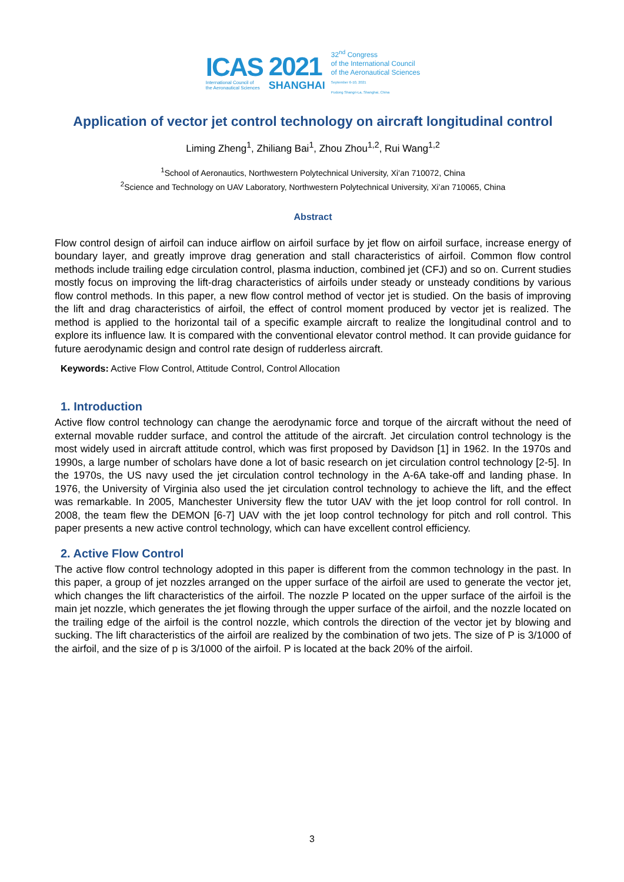ICAS
International Council of
the Aeronautical Sciences
2021
SHANGHAI
32<sup>nd</sup> Congress
of the International Council
of the Aeronautical Sciences
September 6-10, 2021
Pudong Shangri-La, Shanghai, China
Application of vector jet control technology on aircraft longitudinal control
Liming Zheng<sup>1</sup>, Zhiliang Bai<sup>1</sup>, Zhou Zhou<sup>1,2</sup>, Rui Wang<sup>1,2</sup>
<sup>1</sup> School of Aeronautics, Northwestern Polytechnical University, Xi’an 710072, China
<sup>2</sup> Science and Technology on UAV Laboratory, Northwestern Polytechnical University, Xi’an 710065, China
Abstract
Flow control design of airfoil can induce airflow on airfoil surface by jet flow on airfoil surface, increase energy of boundary layer, and greatly improve drag generation and stall characteristics of airfoil. Common flow control methods include trailing edge circulation control, plasma induction, combined jet (CFJ) and so on. Current studies mostly focus on improving the lift-drag characteristics of airfoils under steady or unsteady conditions by various flow control methods. In this paper, a new flow control method of vector jet is studied. On the basis of improving the lift and drag characteristics of airfoil, the effect of control moment produced by vector jet is realized. The method is applied to the horizontal tail of a specific example aircraft to realize the longitudinal control and to explore its influence law. It is compared with the conventional elevator control method. It can provide guidance for future aerodynamic design and control rate design of rudderless aircraft.
Keywords: Active Flow Control, Attitude Control, Control Allocation
1. Introduction
Active flow control technology can change the aerodynamic force and torque of the aircraft without the need of external movable rudder surface, and control the attitude of the aircraft. Jet circulation control technology is the most widely used in aircraft attitude control, which was first proposed by Davidson [1] in 1962. In the 1970s and 1990s, a large number of scholars have done a lot of basic research on jet circulation control technology [2-5]. In the 1970s, the US navy used the jet circulation control technology in the A-6A take-off and landing phase. In 1976, the University of Virginia also used the jet circulation control technology to achieve the lift, and the effect was remarkable. In 2005, Manchester University flew the tutor UAV with the jet loop control for roll control. In 2008, the team flew the DEMON [6-7] UAV with the jet loop control technology for pitch and roll control. This paper presents a new active control technology, which can have excellent control efficiency.
2. Active Flow Control
The active flow control technology adopted in this paper is different from the common technology in the past. In this paper, a group of jet nozzles arranged on the upper surface of the airfoil are used to generate the vector jet, which changes the lift characteristics of the airfoil. The nozzle P located on the upper surface of the airfoil is the main jet nozzle, which generates the jet flowing through the upper surface of the airfoil, and the nozzle located on the trailing edge of the airfoil is the control nozzle, which controls the direction of the vector jet by blowing and sucking. The lift characteristics of the airfoil are realized by the combination of two jets. The size of P is 3/1000 of the airfoil, and the size of p is 3/1000 of the airfoil. P is located at the back 20% of the airfoil.
3